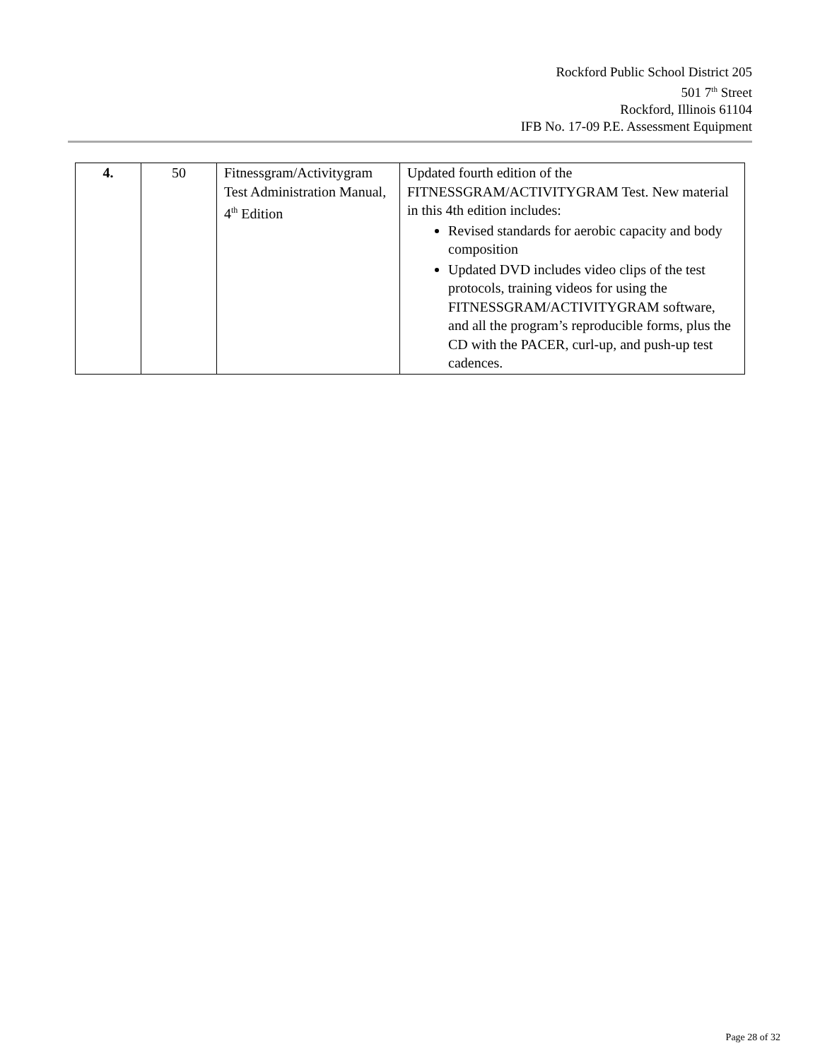Rockford Public School District 205
501 7<sup>th</sup> Street
Rockford, Illinois 61104
IFB No. 17-09 P.E. Assessment Equipment
| 4. | 50 | Fitnessgram/Activitygram Test Administration Manual, 4<sup>th</sup> Edition | Updated fourth edition of the FITNESSGRAM/ACTIVITYGRAM Test. New material in this 4th edition includes: Revised standards for aerobic capacity and body composition Updated DVD includes video clips of the test protocols, training videos for using the FITNESSGRAM/ACTIVITYGRAM software, and all the program’s reproducible forms, plus the CD with the PACER, curl-up, and push-up test cadences. |
Page 28 of 32